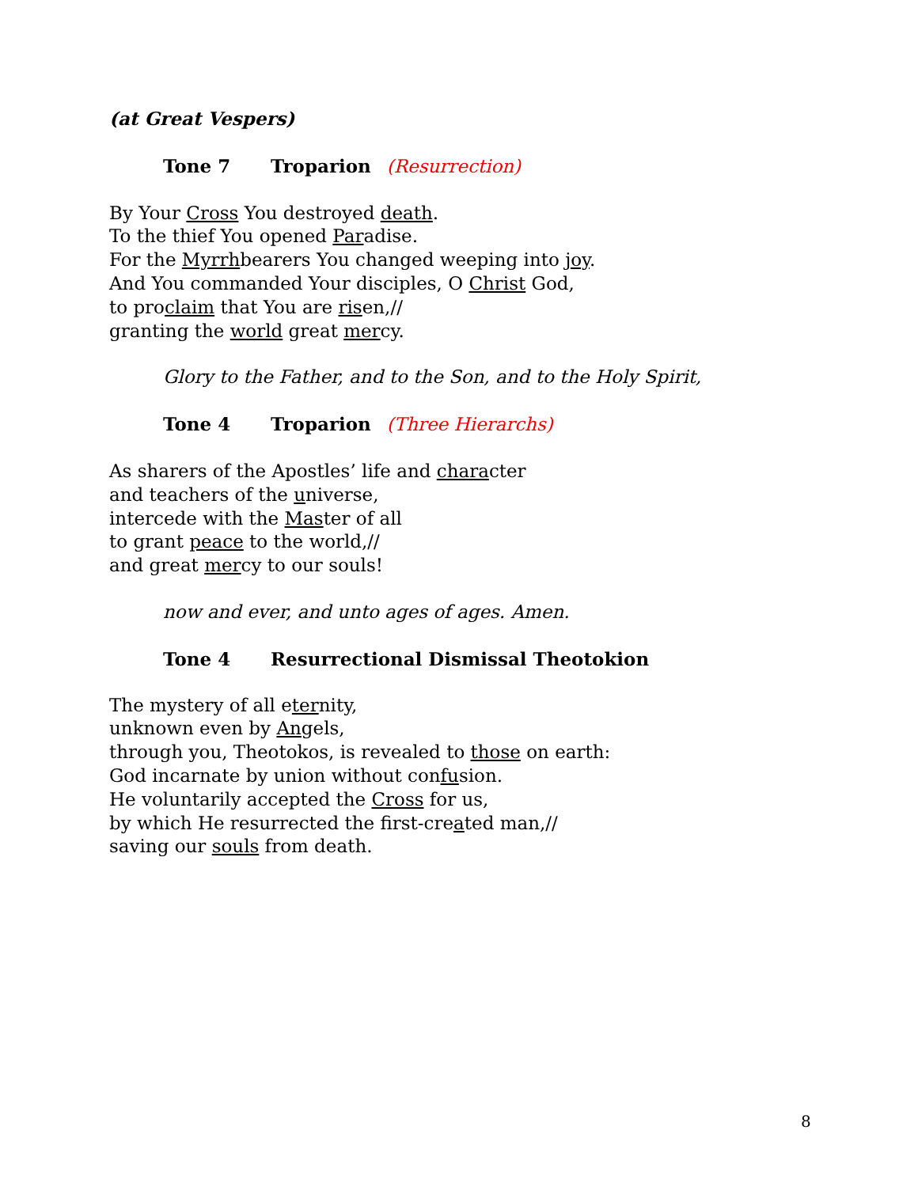(at Great Vespers)
Tone 7 Troparion (Resurrection)
By Your Cross You destroyed death.
To the thief You opened Paradise.
For the Myrrhbearers You changed weeping into joy.
And You commanded Your disciples, O Christ God,
to proclaim that You are risen,//
granting the world great mercy.
Glory to the Father, and to the Son, and to the Holy Spirit,
Tone 4 Troparion (Three Hierarchs)
As sharers of the Apostles’ life and character
and teachers of the universe,
intercede with the Master of all
to grant peace to the world,//
and great mercy to our souls!
now and ever, and unto ages of ages. Amen.
Tone 4 Resurrectional Dismissal Theotokion
The mystery of all eternity,
unknown even by Angels,
through you, Theotokos, is revealed to those on earth:
God incarnate by union without confusion.
He voluntarily accepted the Cross for us,
by which He resurrected the first-created man,//
saving our souls from death.
8